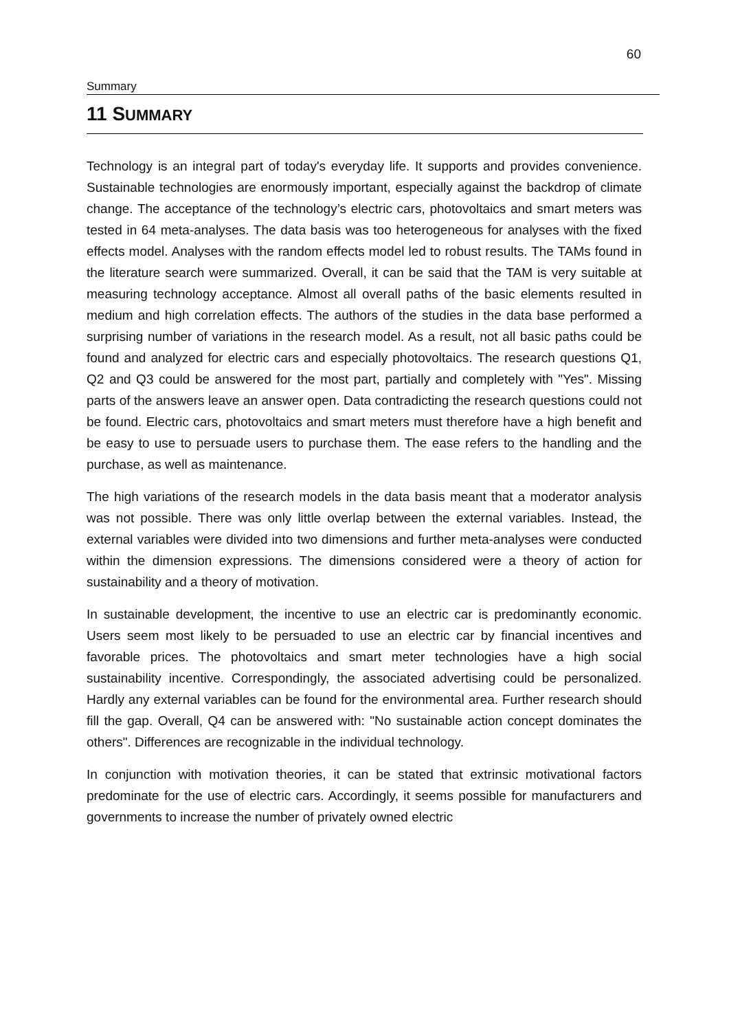60
Summary
11 SUMMARY
Technology is an integral part of today's everyday life. It supports and provides convenience. Sustainable technologies are enormously important, especially against the backdrop of climate change. The acceptance of the technology’s electric cars, photovoltaics and smart meters was tested in 64 meta-analyses. The data basis was too heterogeneous for analyses with the fixed effects model. Analyses with the random effects model led to robust results. The TAMs found in the literature search were summarized. Overall, it can be said that the TAM is very suitable at measuring technology acceptance. Almost all overall paths of the basic elements resulted in medium and high correlation effects. The authors of the studies in the data base performed a surprising number of variations in the research model. As a result, not all basic paths could be found and analyzed for electric cars and especially photovoltaics. The research questions Q1, Q2 and Q3 could be answered for the most part, partially and completely with "Yes". Missing parts of the answers leave an answer open. Data contradicting the research questions could not be found. Electric cars, photovoltaics and smart meters must therefore have a high benefit and be easy to use to persuade users to purchase them. The ease refers to the handling and the purchase, as well as maintenance.
The high variations of the research models in the data basis meant that a moderator analysis was not possible. There was only little overlap between the external variables. Instead, the external variables were divided into two dimensions and further meta-analyses were conducted within the dimension expressions. The dimensions considered were a theory of action for sustainability and a theory of motivation.
In sustainable development, the incentive to use an electric car is predominantly economic. Users seem most likely to be persuaded to use an electric car by financial incentives and favorable prices. The photovoltaics and smart meter technologies have a high social sustainability incentive. Correspondingly, the associated advertising could be personalized. Hardly any external variables can be found for the environmental area. Further research should fill the gap. Overall, Q4 can be answered with: "No sustainable action concept dominates the others". Differences are recognizable in the individual technology.
In conjunction with motivation theories, it can be stated that extrinsic motivational factors predominate for the use of electric cars. Accordingly, it seems possible for manufacturers and governments to increase the number of privately owned electric